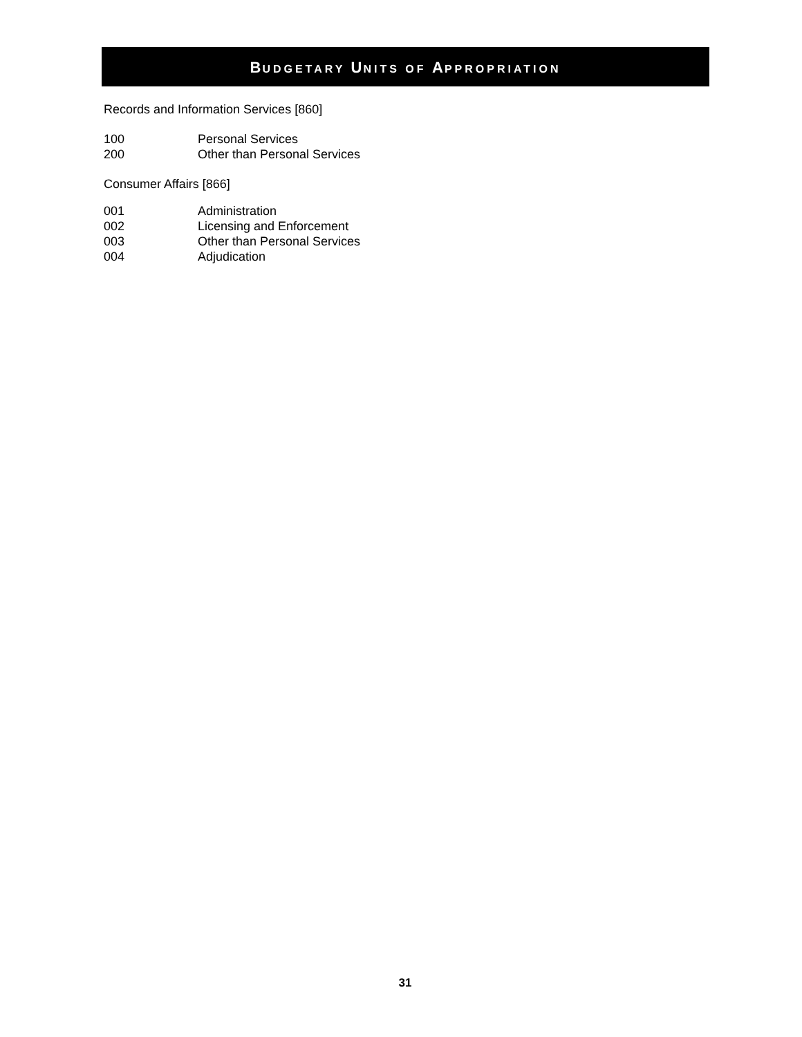BUDGETARY UNITS OF APPROPRIATION
Records and Information Services [860]
100 Personal Services
200 Other than Personal Services
Consumer Affairs [866]
001 Administration
002 Licensing and Enforcement
003 Other than Personal Services
004 Adjudication
31